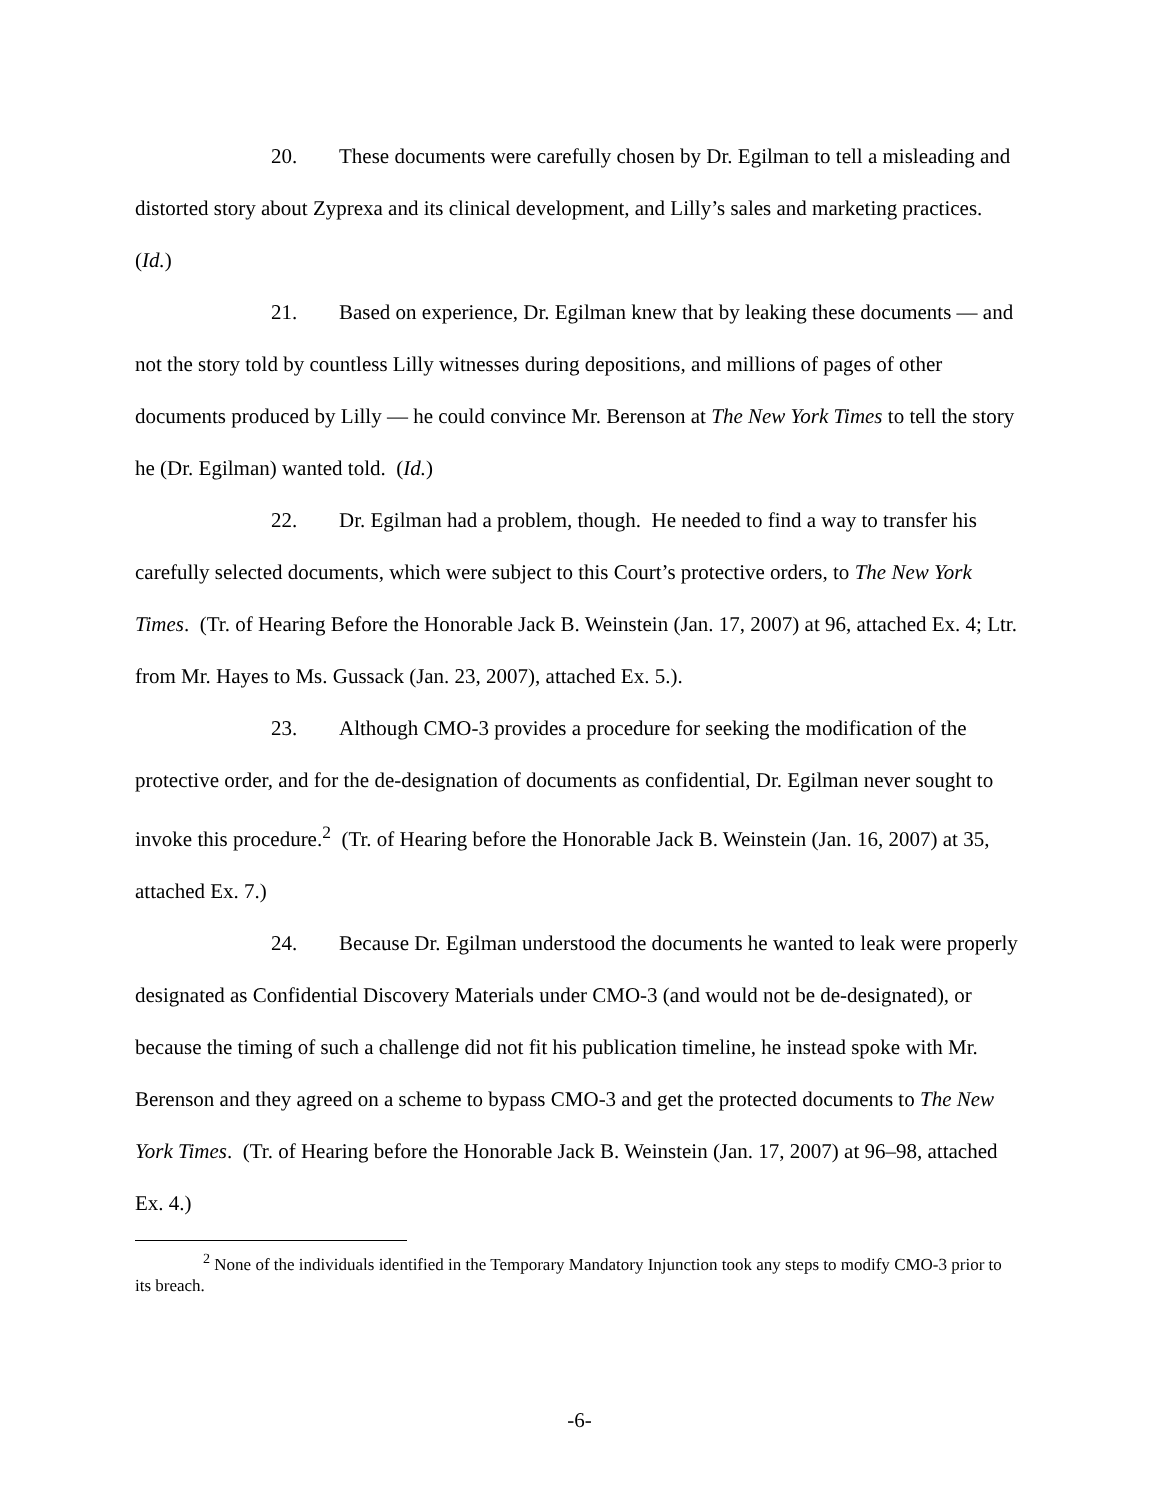20. These documents were carefully chosen by Dr. Egilman to tell a misleading and distorted story about Zyprexa and its clinical development, and Lilly’s sales and marketing practices. (Id.)
21. Based on experience, Dr. Egilman knew that by leaking these documents — and not the story told by countless Lilly witnesses during depositions, and millions of pages of other documents produced by Lilly — he could convince Mr. Berenson at The New York Times to tell the story he (Dr. Egilman) wanted told. (Id.)
22. Dr. Egilman had a problem, though. He needed to find a way to transfer his carefully selected documents, which were subject to this Court’s protective orders, to The New York Times. (Tr. of Hearing Before the Honorable Jack B. Weinstein (Jan. 17, 2007) at 96, attached Ex. 4; Ltr. from Mr. Hayes to Ms. Gussack (Jan. 23, 2007), attached Ex. 5.).
23. Although CMO-3 provides a procedure for seeking the modification of the protective order, and for the de-designation of documents as confidential, Dr. Egilman never sought to invoke this procedure.<sup>2</sup> (Tr. of Hearing before the Honorable Jack B. Weinstein (Jan. 16, 2007) at 35, attached Ex. 7.)
24. Because Dr. Egilman understood the documents he wanted to leak were properly designated as Confidential Discovery Materials under CMO-3 (and would not be de-designated), or because the timing of such a challenge did not fit his publication timeline, he instead spoke with Mr. Berenson and they agreed on a scheme to bypass CMO-3 and get the protected documents to The New York Times. (Tr. of Hearing before the Honorable Jack B. Weinstein (Jan. 17, 2007) at 96–98, attached Ex. 4.)
<sup>2</sup> None of the individuals identified in the Temporary Mandatory Injunction took any steps to modify CMO-3 prior to its breach.
-6-